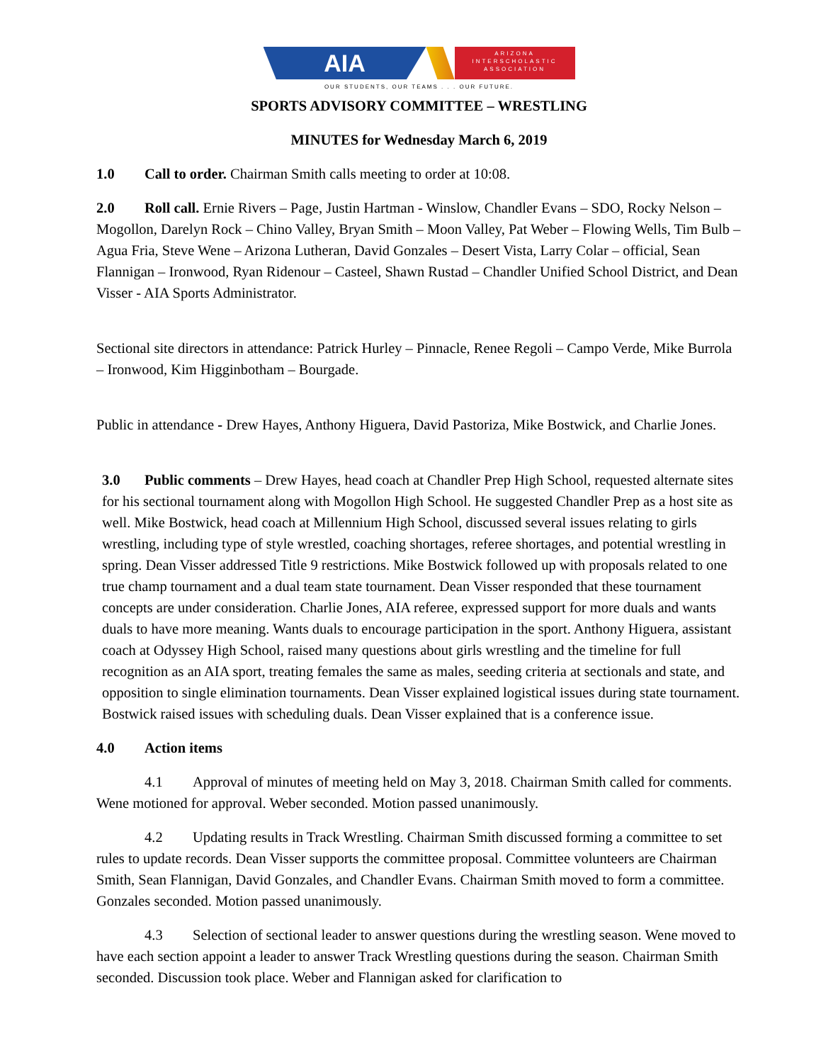AIA
ARIZONA
INTERSCHOLASTIC
ASSOCIATION
OUR STUDENTS, OUR TEAMS . . . OUR FUTURE.
SPORTS ADVISORY COMMITTEE – WRESTLING
MINUTES for Wednesday March 6, 2019
1.0 Call to order. Chairman Smith calls meeting to order at 10:08.
2.0 Roll call. Ernie Rivers – Page, Justin Hartman - Winslow, Chandler Evans – SDO, Rocky Nelson – Mogollon, Darelyn Rock – Chino Valley, Bryan Smith – Moon Valley, Pat Weber – Flowing Wells, Tim Bulb – Agua Fria, Steve Wene – Arizona Lutheran, David Gonzales – Desert Vista, Larry Colar – official, Sean Flannigan – Ironwood, Ryan Ridenour – Casteel, Shawn Rustad – Chandler Unified School District, and Dean Visser - AIA Sports Administrator.
Sectional site directors in attendance: Patrick Hurley – Pinnacle, Renee Regoli – Campo Verde, Mike Burrola – Ironwood, Kim Higginbotham – Bourgade.
Public in attendance - Drew Hayes, Anthony Higuera, David Pastoriza, Mike Bostwick, and Charlie Jones.
3.0 Public comments – Drew Hayes, head coach at Chandler Prep High School, requested alternate sites for his sectional tournament along with Mogollon High School. He suggested Chandler Prep as a host site as well. Mike Bostwick, head coach at Millennium High School, discussed several issues relating to girls wrestling, including type of style wrestled, coaching shortages, referee shortages, and potential wrestling in spring. Dean Visser addressed Title 9 restrictions. Mike Bostwick followed up with proposals related to one true champ tournament and a dual team state tournament. Dean Visser responded that these tournament concepts are under consideration. Charlie Jones, AIA referee, expressed support for more duals and wants duals to have more meaning. Wants duals to encourage participation in the sport. Anthony Higuera, assistant coach at Odyssey High School, raised many questions about girls wrestling and the timeline for full recognition as an AIA sport, treating females the same as males, seeding criteria at sectionals and state, and opposition to single elimination tournaments. Dean Visser explained logistical issues during state tournament. Bostwick raised issues with scheduling duals. Dean Visser explained that is a conference issue.
4.0 Action items
4.1 Approval of minutes of meeting held on May 3, 2018. Chairman Smith called for comments. Wene motioned for approval. Weber seconded. Motion passed unanimously.
4.2 Updating results in Track Wrestling. Chairman Smith discussed forming a committee to set rules to update records. Dean Visser supports the committee proposal. Committee volunteers are Chairman Smith, Sean Flannigan, David Gonzales, and Chandler Evans. Chairman Smith moved to form a committee. Gonzales seconded. Motion passed unanimously.
4.3 Selection of sectional leader to answer questions during the wrestling season. Wene moved to have each section appoint a leader to answer Track Wrestling questions during the season. Chairman Smith seconded. Discussion took place. Weber and Flannigan asked for clarification to